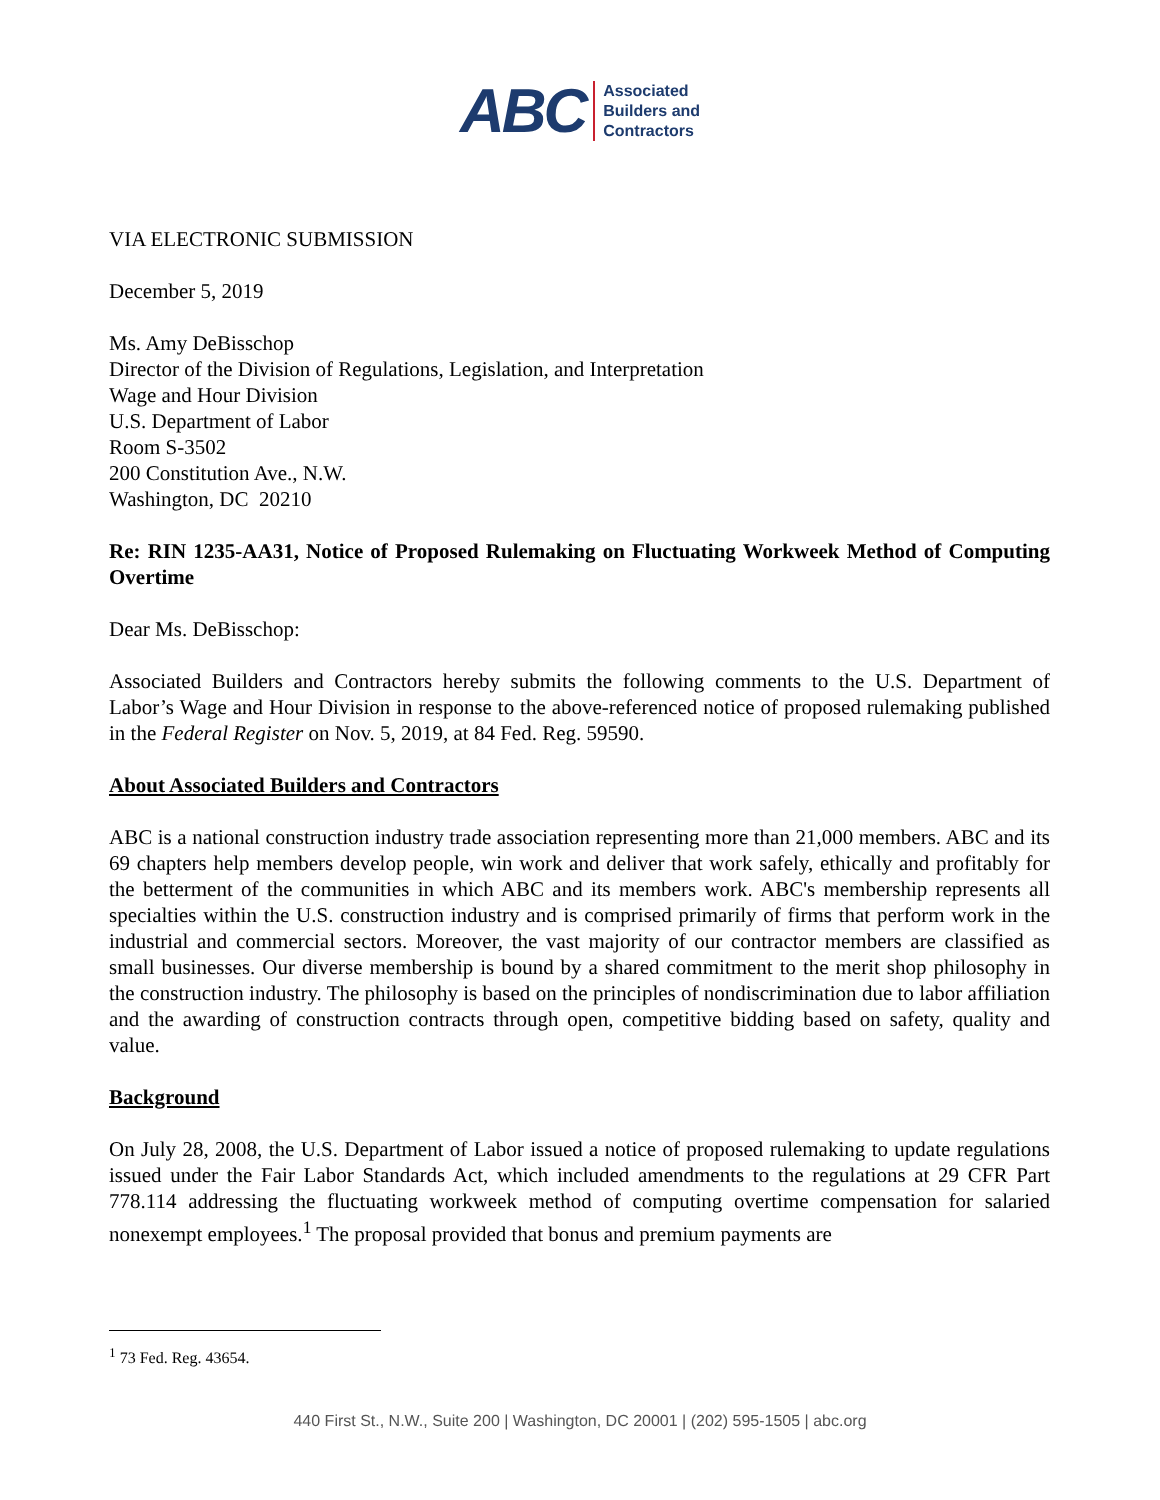ABC
Associated
Builders and
Contractors
VIA ELECTRONIC SUBMISSION
December 5, 2019
Ms. Amy DeBisschop
Director of the Division of Regulations, Legislation, and Interpretation
Wage and Hour Division
U.S. Department of Labor
Room S-3502
200 Constitution Ave., N.W.
Washington, DC 20210
Re: RIN 1235-AA31, Notice of Proposed Rulemaking on Fluctuating Workweek Method of Computing Overtime
Dear Ms. DeBisschop:
Associated Builders and Contractors hereby submits the following comments to the U.S. Department of Labor’s Wage and Hour Division in response to the above-referenced notice of proposed rulemaking published in the Federal Register on Nov. 5, 2019, at 84 Fed. Reg. 59590.
About Associated Builders and Contractors
ABC is a national construction industry trade association representing more than 21,000 members. ABC and its 69 chapters help members develop people, win work and deliver that work safely, ethically and profitably for the betterment of the communities in which ABC and its members work. ABC's membership represents all specialties within the U.S. construction industry and is comprised primarily of firms that perform work in the industrial and commercial sectors. Moreover, the vast majority of our contractor members are classified as small businesses. Our diverse membership is bound by a shared commitment to the merit shop philosophy in the construction industry. The philosophy is based on the principles of nondiscrimination due to labor affiliation and the awarding of construction contracts through open, competitive bidding based on safety, quality and value.
Background
On July 28, 2008, the U.S. Department of Labor issued a notice of proposed rulemaking to update regulations issued under the Fair Labor Standards Act, which included amendments to the regulations at 29 CFR Part 778.114 addressing the fluctuating workweek method of computing overtime compensation for salaried nonexempt employees.<sup>1</sup> The proposal provided that bonus and premium payments are
<sup>1</sup> 73 Fed. Reg. 43654.
440 First St., N.W., Suite 200 | Washington, DC 20001 | (202) 595-1505 | abc.org